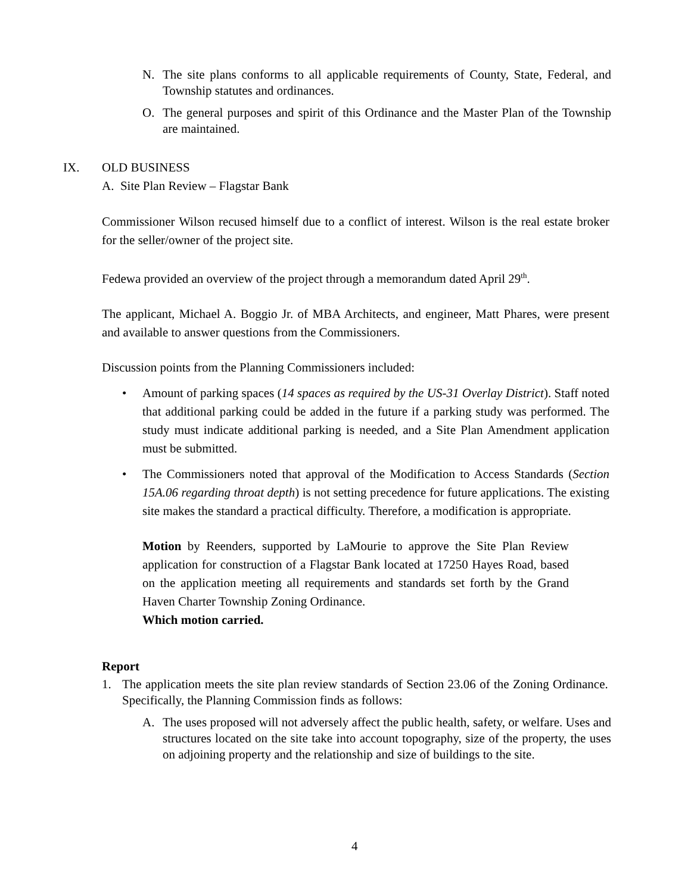N. The site plans conforms to all applicable requirements of County, State, Federal, and Township statutes and ordinances.
O. The general purposes and spirit of this Ordinance and the Master Plan of the Township are maintained.
IX. OLD BUSINESS
A. Site Plan Review – Flagstar Bank
Commissioner Wilson recused himself due to a conflict of interest. Wilson is the real estate broker for the seller/owner of the project site.
Fedewa provided an overview of the project through a memorandum dated April 29<sup>th</sup>.
The applicant, Michael A. Boggio Jr. of MBA Architects, and engineer, Matt Phares, were present and available to answer questions from the Commissioners.
Discussion points from the Planning Commissioners included:
• Amount of parking spaces (14 spaces as required by the US-31 Overlay District). Staff noted that additional parking could be added in the future if a parking study was performed. The study must indicate additional parking is needed, and a Site Plan Amendment application must be submitted.
• The Commissioners noted that approval of the Modification to Access Standards (Section 15A.06 regarding throat depth) is not setting precedence for future applications. The existing site makes the standard a practical difficulty. Therefore, a modification is appropriate.
Motion by Reenders, supported by LaMourie to approve the Site Plan Review application for construction of a Flagstar Bank located at 17250 Hayes Road, based on the application meeting all requirements and standards set forth by the Grand Haven Charter Township Zoning Ordinance.
Which motion carried.
Report
1. The application meets the site plan review standards of Section 23.06 of the Zoning Ordinance. Specifically, the Planning Commission finds as follows:
A. The uses proposed will not adversely affect the public health, safety, or welfare. Uses and structures located on the site take into account topography, size of the property, the uses on adjoining property and the relationship and size of buildings to the site.
4